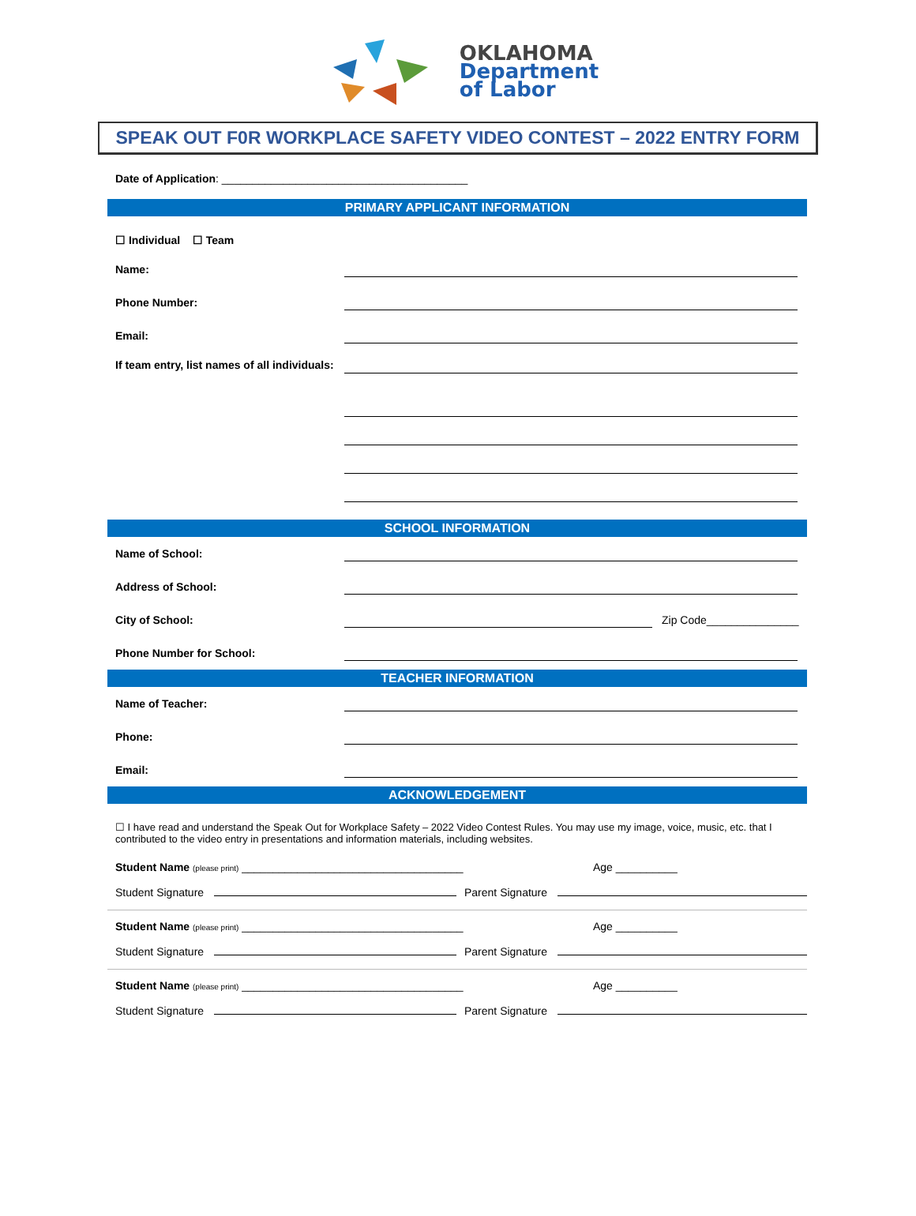OKLAHOMA
Department
of Labor
SPEAK OUT F0R WORKPLACE SAFETY VIDEO CONTEST – 2022 ENTRY FORM
Date of Application: ________________________________________
PRIMARY APPLICANT INFORMATION
☐ Individual ☐ Team
Name:
Phone Number:
Email:
If team entry, list names of all individuals:
SCHOOL INFORMATION
Name of School:
Address of School:
City of School: Zip Code_______________
Phone Number for School:
TEACHER INFORMATION
Name of Teacher:
Phone:
Email:
ACKNOWLEDGEMENT
☐ I have read and understand the Speak Out for Workplace Safety – 2022 Video Contest Rules. You may use my image, voice, music, etc. that I contributed to the video entry in presentations and information materials, including websites.
Student Name (please print) ____________________________________ Age __________
Student Signature Parent Signature
Student Name (please print) ____________________________________ Age __________
Student Signature Parent Signature
Student Name (please print) ____________________________________ Age __________
Student Signature Parent Signature